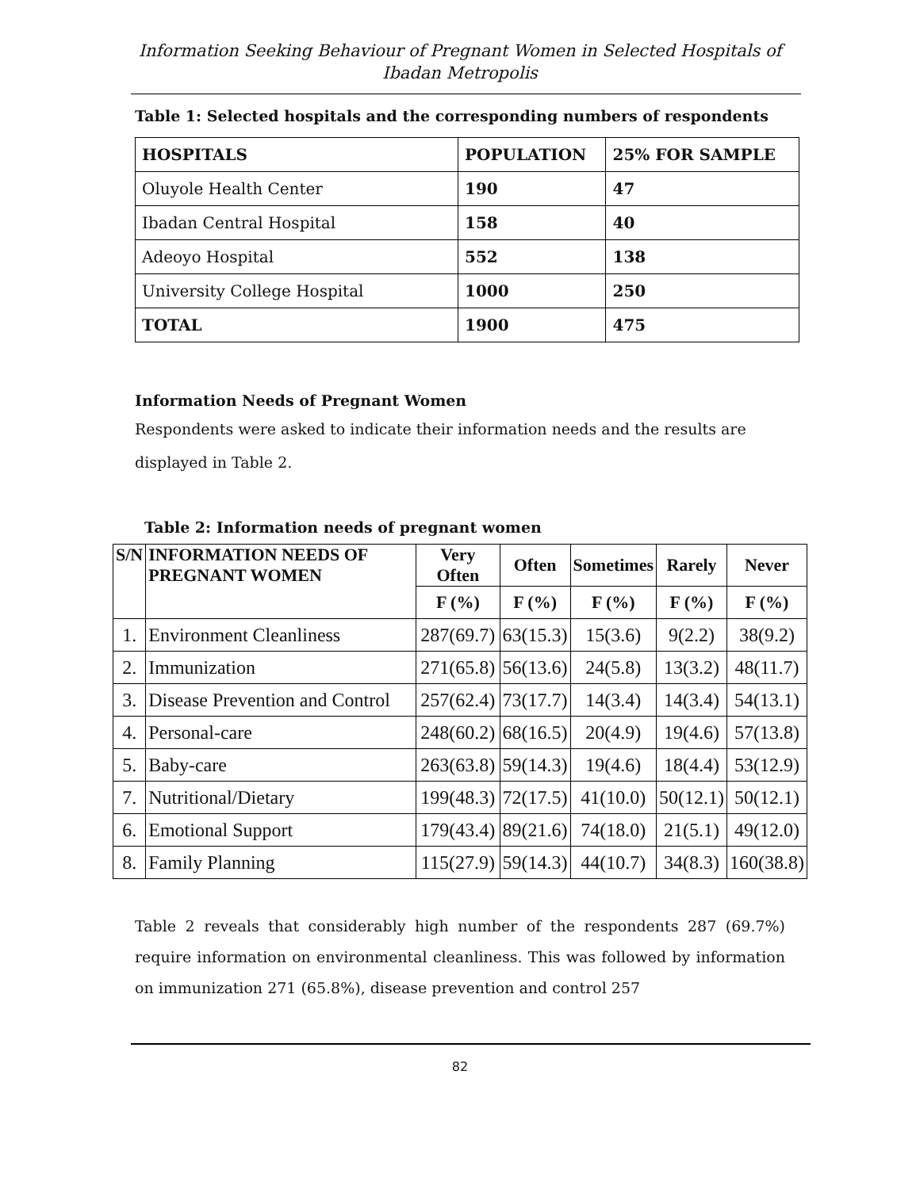Information Seeking Behaviour of Pregnant Women in Selected Hospitals of Ibadan Metropolis
Table 1: Selected hospitals and the corresponding numbers of respondents
| HOSPITALS | POPULATION | 25% FOR SAMPLE |
| --- | --- | --- |
| Oluyole Health Center | 190 | 47 |
| Ibadan Central Hospital | 158 | 40 |
| Adeoyo Hospital | 552 | 138 |
| University College Hospital | 1000 | 250 |
| TOTAL | 1900 | 475 |
Information Needs of Pregnant Women
Respondents were asked to indicate their information needs and the results are displayed in Table 2.
Table 2: Information needs of pregnant women
| S/N | INFORMATION NEEDS OF PREGNANT WOMEN | Very Often | Often | Sometimes | Rarely | Never |
| --- | --- | --- | --- | --- | --- | --- |
| | | F (%) | F (%) | F (%) | F (%) | F (%) |
| 1. | Environment Cleanliness | 287(69.7) | 63(15.3) | 15(3.6) | 9(2.2) | 38(9.2) |
| 2. | Immunization | 271(65.8) | 56(13.6) | 24(5.8) | 13(3.2) | 48(11.7) |
| 3. | Disease Prevention and Control | 257(62.4) | 73(17.7) | 14(3.4) | 14(3.4) | 54(13.1) |
| 4. | Personal-care | 248(60.2) | 68(16.5) | 20(4.9) | 19(4.6) | 57(13.8) |
| 5. | Baby-care | 263(63.8) | 59(14.3) | 19(4.6) | 18(4.4) | 53(12.9) |
| 7. | Nutritional/Dietary | 199(48.3) | 72(17.5) | 41(10.0) | 50(12.1) | 50(12.1) |
| 6. | Emotional Support | 179(43.4) | 89(21.6) | 74(18.0) | 21(5.1) | 49(12.0) |
| 8. | Family Planning | 115(27.9) | 59(14.3) | 44(10.7) | 34(8.3) | 160(38.8) |
Table 2 reveals that considerably high number of the respondents 287 (69.7%) require information on environmental cleanliness. This was followed by information on immunization 271 (65.8%), disease prevention and control 257
82